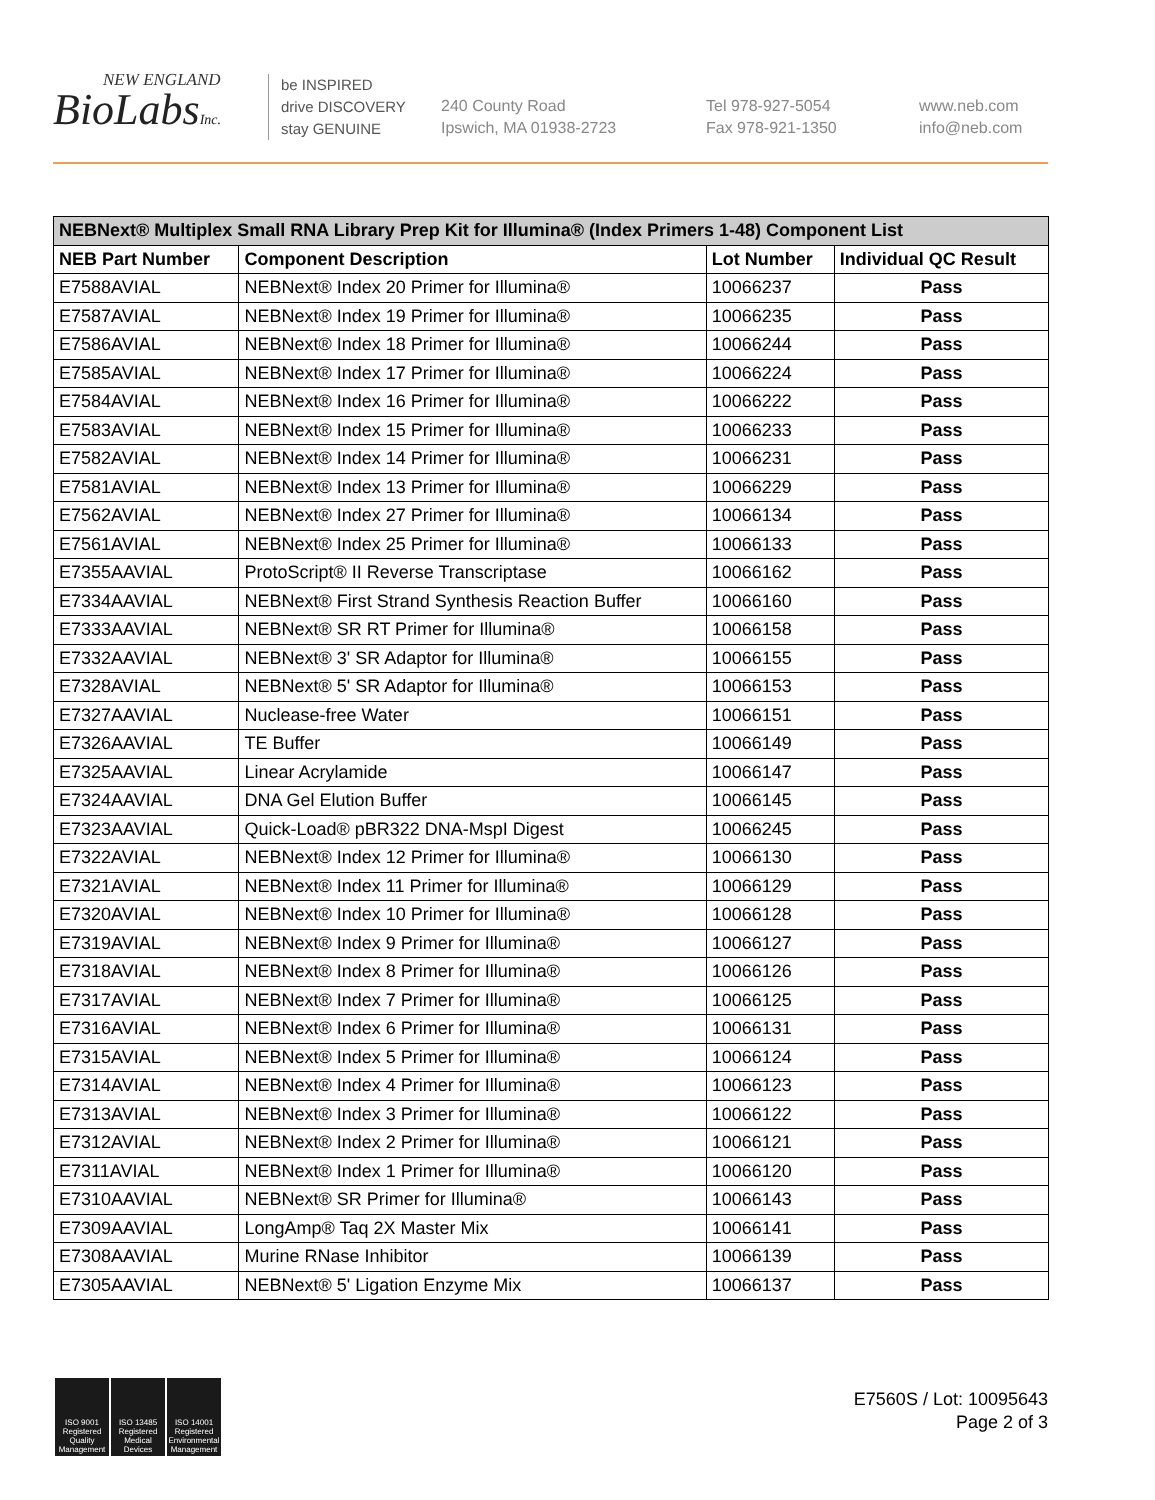NEW ENGLAND
BioLabsInc.
be INSPIRED
drive DISCOVERY
stay GENUINE
240 County Road
Ipswich, MA 01938-2723
Tel 978-927-5054
Fax 978-921-1350
www.neb.com
info@neb.com
| NEBNext® Multiplex Small RNA Library Prep Kit for Illumina® (Index Primers 1-48) Component List | | | |
| --- | --- | --- | --- |
| NEB Part Number | Component Description | Lot Number | Individual QC Result |
| E7588AVIAL | NEBNext® Index 20 Primer for Illumina® | 10066237 | Pass |
| E7587AVIAL | NEBNext® Index 19 Primer for Illumina® | 10066235 | Pass |
| E7586AVIAL | NEBNext® Index 18 Primer for Illumina® | 10066244 | Pass |
| E7585AVIAL | NEBNext® Index 17 Primer for Illumina® | 10066224 | Pass |
| E7584AVIAL | NEBNext® Index 16 Primer for Illumina® | 10066222 | Pass |
| E7583AVIAL | NEBNext® Index 15 Primer for Illumina® | 10066233 | Pass |
| E7582AVIAL | NEBNext® Index 14 Primer for Illumina® | 10066231 | Pass |
| E7581AVIAL | NEBNext® Index 13 Primer for Illumina® | 10066229 | Pass |
| E7562AVIAL | NEBNext® Index 27 Primer for Illumina® | 10066134 | Pass |
| E7561AVIAL | NEBNext® Index 25 Primer for Illumina® | 10066133 | Pass |
| E7355AAVIAL | ProtoScript® II Reverse Transcriptase | 10066162 | Pass |
| E7334AAVIAL | NEBNext® First Strand Synthesis Reaction Buffer | 10066160 | Pass |
| E7333AAVIAL | NEBNext® SR RT Primer for Illumina® | 10066158 | Pass |
| E7332AAVIAL | NEBNext® 3' SR Adaptor for Illumina® | 10066155 | Pass |
| E7328AVIAL | NEBNext® 5' SR Adaptor for Illumina® | 10066153 | Pass |
| E7327AAVIAL | Nuclease-free Water | 10066151 | Pass |
| E7326AAVIAL | TE Buffer | 10066149 | Pass |
| E7325AAVIAL | Linear Acrylamide | 10066147 | Pass |
| E7324AAVIAL | DNA Gel Elution Buffer | 10066145 | Pass |
| E7323AAVIAL | Quick-Load® pBR322 DNA-MspI Digest | 10066245 | Pass |
| E7322AVIAL | NEBNext® Index 12 Primer for Illumina® | 10066130 | Pass |
| E7321AVIAL | NEBNext® Index 11 Primer for Illumina® | 10066129 | Pass |
| E7320AVIAL | NEBNext® Index 10 Primer for Illumina® | 10066128 | Pass |
| E7319AVIAL | NEBNext® Index 9 Primer for Illumina® | 10066127 | Pass |
| E7318AVIAL | NEBNext® Index 8 Primer for Illumina® | 10066126 | Pass |
| E7317AVIAL | NEBNext® Index 7 Primer for Illumina® | 10066125 | Pass |
| E7316AVIAL | NEBNext® Index 6 Primer for Illumina® | 10066131 | Pass |
| E7315AVIAL | NEBNext® Index 5 Primer for Illumina® | 10066124 | Pass |
| E7314AVIAL | NEBNext® Index 4 Primer for Illumina® | 10066123 | Pass |
| E7313AVIAL | NEBNext® Index 3 Primer for Illumina® | 10066122 | Pass |
| E7312AVIAL | NEBNext® Index 2 Primer for Illumina® | 10066121 | Pass |
| E7311AVIAL | NEBNext® Index 1 Primer for Illumina® | 10066120 | Pass |
| E7310AAVIAL | NEBNext® SR Primer for Illumina® | 10066143 | Pass |
| E7309AAVIAL | LongAmp® Taq 2X Master Mix | 10066141 | Pass |
| E7308AAVIAL | Murine RNase Inhibitor | 10066139 | Pass |
| E7305AAVIAL | NEBNext® 5' Ligation Enzyme Mix | 10066137 | Pass |
ISO 9001 Registered Quality Management
ISO 13485 Registered Medical Devices
ISO 14001 Registered Environmental Management
E7560S / Lot: 10095643
Page 2 of 3